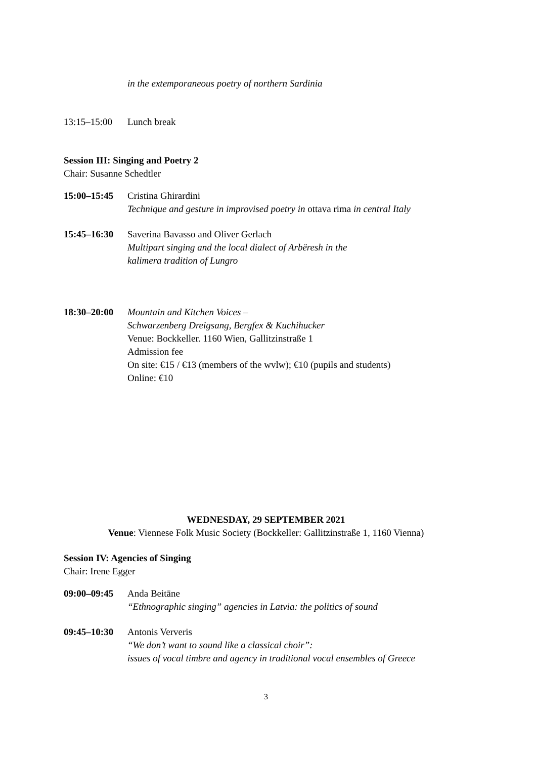in the extemporaneous poetry of northern Sardinia
13:15–15:00 Lunch break
Session III: Singing and Poetry 2
Chair: Susanne Schedtler
15:00–15:45 Cristina Ghirardini
Technique and gesture in improvised poetry in ottava rima in central Italy
15:45–16:30 Saverina Bavasso and Oliver Gerlach
Multipart singing and the local dialect of Arbëresh in the
kalimera tradition of Lungro
18:30–20:00 Mountain and Kitchen Voices –
Schwarzenberg Dreigsang, Bergfex & Kuchihucker
Venue: Bockkeller. 1160 Wien, Gallitzinstraße 1
Admission fee
On site: €15 / €13 (members of the wvlw); €10 (pupils and students)
Online: €10
WEDNESDAY, 29 SEPTEMBER 2021
Venue: Viennese Folk Music Society (Bockkeller: Gallitzinstraße 1, 1160 Vienna)
Session IV: Agencies of Singing
Chair: Irene Egger
09:00–09:45 Anda Beitāne
“Ethnographic singing” agencies in Latvia: the politics of sound
09:45–10:30 Antonis Ververis
“We don’t want to sound like a classical choir”:
issues of vocal timbre and agency in traditional vocal ensembles of Greece
3